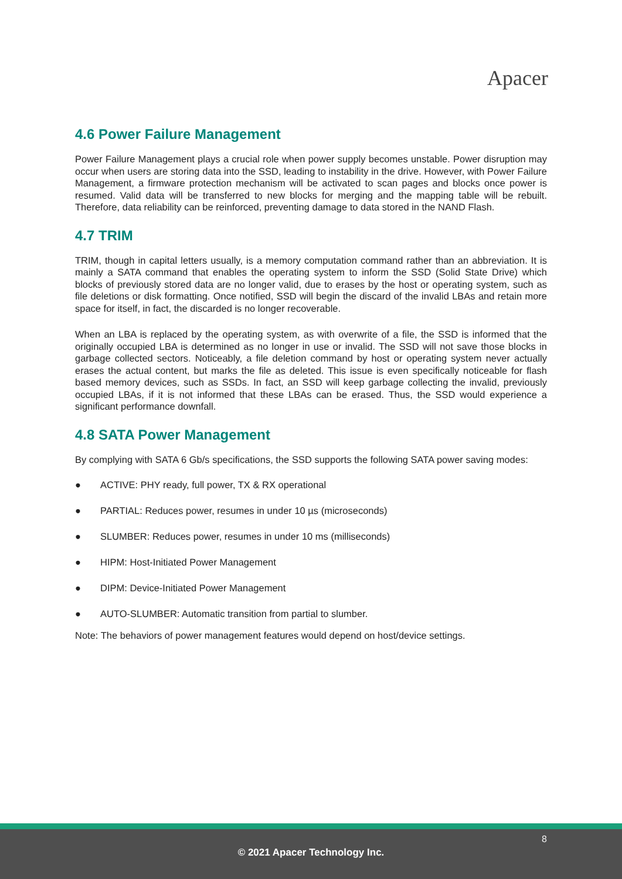Apacer
4.6 Power Failure Management
Power Failure Management plays a crucial role when power supply becomes unstable. Power disruption may occur when users are storing data into the SSD, leading to instability in the drive. However, with Power Failure Management, a firmware protection mechanism will be activated to scan pages and blocks once power is resumed. Valid data will be transferred to new blocks for merging and the mapping table will be rebuilt. Therefore, data reliability can be reinforced, preventing damage to data stored in the NAND Flash.
4.7 TRIM
TRIM, though in capital letters usually, is a memory computation command rather than an abbreviation. It is mainly a SATA command that enables the operating system to inform the SSD (Solid State Drive) which blocks of previously stored data are no longer valid, due to erases by the host or operating system, such as file deletions or disk formatting. Once notified, SSD will begin the discard of the invalid LBAs and retain more space for itself, in fact, the discarded is no longer recoverable.
When an LBA is replaced by the operating system, as with overwrite of a file, the SSD is informed that the originally occupied LBA is determined as no longer in use or invalid. The SSD will not save those blocks in garbage collected sectors. Noticeably, a file deletion command by host or operating system never actually erases the actual content, but marks the file as deleted. This issue is even specifically noticeable for flash based memory devices, such as SSDs. In fact, an SSD will keep garbage collecting the invalid, previously occupied LBAs, if it is not informed that these LBAs can be erased. Thus, the SSD would experience a significant performance downfall.
4.8 SATA Power Management
By complying with SATA 6 Gb/s specifications, the SSD supports the following SATA power saving modes:
● ACTIVE: PHY ready, full power, TX & RX operational
● PARTIAL: Reduces power, resumes in under 10 µs (microseconds)
● SLUMBER: Reduces power, resumes in under 10 ms (milliseconds)
● HIPM: Host-Initiated Power Management
● DIPM: Device-Initiated Power Management
● AUTO-SLUMBER: Automatic transition from partial to slumber.
Note: The behaviors of power management features would depend on host/device settings.
8
© 2021 Apacer Technology Inc.